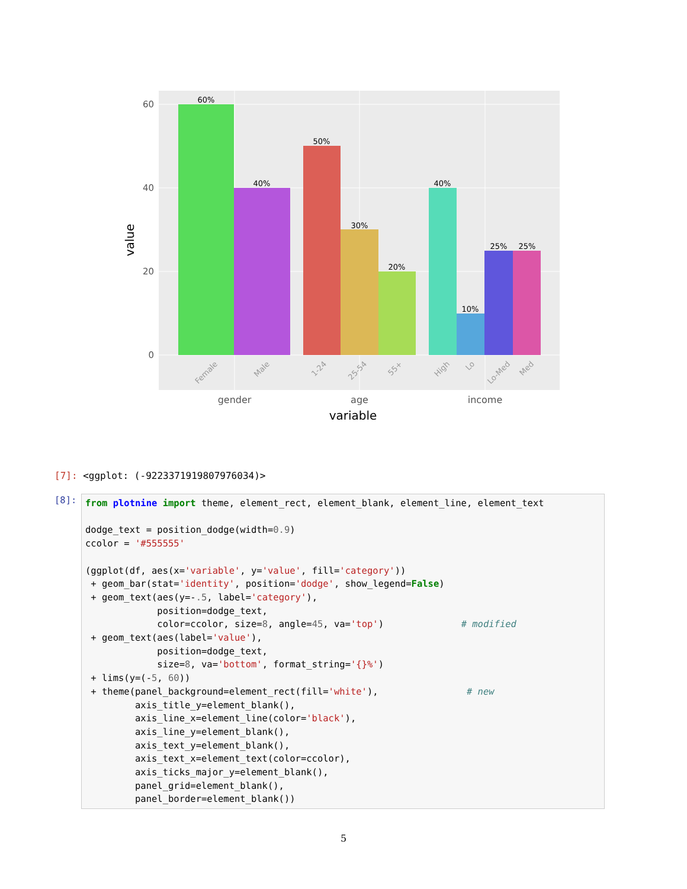60%
40%
50%
30%
20%
40%
10%
25%
25%
Female
Male
1-24
25-54
55+
High
Lo
Lo-Med
Med
60
40
20
0
gender
age
income
variable
value
[7]: <ggplot: (-9223371919807976034)>
[8]:
from plotnine import theme, element_rect, element_blank, element_line, element_text dodge_text = position_dodge(width=0.9) ccolor = '#555555' (ggplot(df, aes(x='variable', y='value', fill='category')) + geom_bar(stat='identity', position='dodge', show_legend=False) + geom_text(aes(y=-.5, label='category'), position=dodge_text, color=ccolor, size=8, angle=45, va='top') # modified + geom_text(aes(label='value'), position=dodge_text, size=8, va='bottom', format_string='{}%') + lims(y=(-5, 60)) + theme(panel_background=element_rect(fill='white'), # new axis_title_y=element_blank(), axis_line_x=element_line(color='black'), axis_line_y=element_blank(), axis_text_y=element_blank(), axis_text_x=element_text(color=ccolor), axis_ticks_major_y=element_blank(), panel_grid=element_blank(), panel_border=element_blank())
5